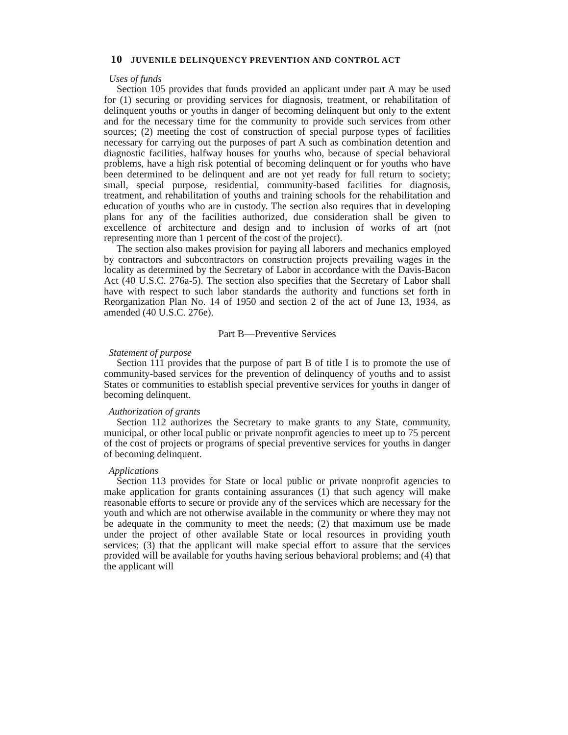10 JUVENILE DELINQUENCY PREVENTION AND CONTROL ACT
Uses of funds
Section 105 provides that funds provided an applicant under part A may be used for (1) securing or providing services for diagnosis, treatment, or rehabilitation of delinquent youths or youths in danger of becoming delinquent but only to the extent and for the necessary time for the community to provide such services from other sources; (2) meeting the cost of construction of special purpose types of facilities necessary for carrying out the purposes of part A such as combination detention and diagnostic facilities, halfway houses for youths who, because of special behavioral problems, have a high risk potential of becoming delinquent or for youths who have been determined to be delinquent and are not yet ready for full return to society; small, special purpose, residential, community-based facilities for diagnosis, treatment, and rehabilitation of youths and training schools for the rehabilitation and education of youths who are in custody. The section also requires that in developing plans for any of the facilities authorized, due consideration shall be given to excellence of architecture and design and to inclusion of works of art (not representing more than 1 percent of the cost of the project).
The section also makes provision for paying all laborers and mechanics employed by contractors and subcontractors on construction projects prevailing wages in the locality as determined by the Secretary of Labor in accordance with the Davis-Bacon Act (40 U.S.C. 276a-5). The section also specifies that the Secretary of Labor shall have with respect to such labor standards the authority and functions set forth in Reorganization Plan No. 14 of 1950 and section 2 of the act of June 13, 1934, as amended (40 U.S.C. 276e).
Part B—Preventive Services
Statement of purpose
Section 111 provides that the purpose of part B of title I is to promote the use of community-based services for the prevention of delinquency of youths and to assist States or communities to establish special preventive services for youths in danger of becoming delinquent.
Authorization of grants
Section 112 authorizes the Secretary to make grants to any State, community, municipal, or other local public or private nonprofit agencies to meet up to 75 percent of the cost of projects or programs of special preventive services for youths in danger of becoming delinquent.
Applications
Section 113 provides for State or local public or private nonprofit agencies to make application for grants containing assurances (1) that such agency will make reasonable efforts to secure or provide any of the services which are necessary for the youth and which are not otherwise available in the community or where they may not be adequate in the community to meet the needs; (2) that maximum use be made under the project of other available State or local resources in providing youth services; (3) that the applicant will make special effort to assure that the services provided will be available for youths having serious behavioral problems; and (4) that the applicant will